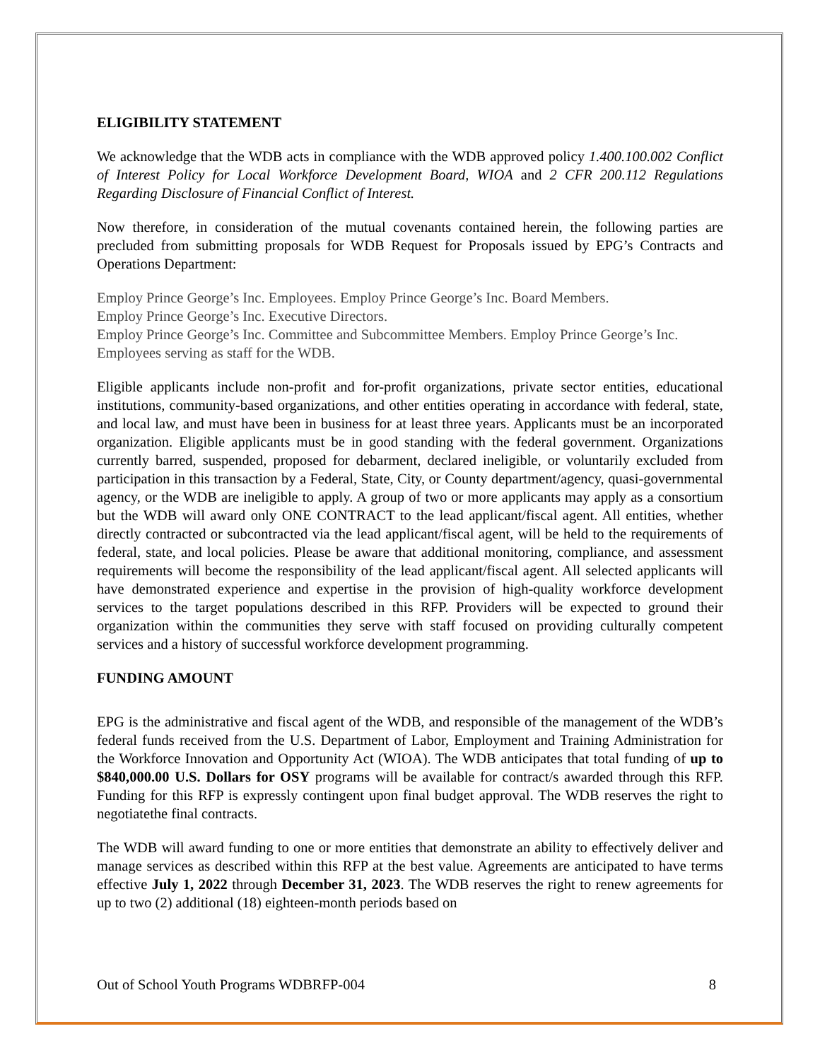ELIGIBILITY STATEMENT
We acknowledge that the WDB acts in compliance with the WDB approved policy 1.400.100.002 Conflict of Interest Policy for Local Workforce Development Board, WIOA and 2 CFR 200.112 Regulations Regarding Disclosure of Financial Conflict of Interest.
Now therefore, in consideration of the mutual covenants contained herein, the following parties are precluded from submitting proposals for WDB Request for Proposals issued by EPG’s Contracts and Operations Department:
Employ Prince George’s Inc. Employees. Employ Prince George’s Inc. Board Members.
Employ Prince George’s Inc. Executive Directors.
Employ Prince George’s Inc. Committee and Subcommittee Members. Employ Prince George’s Inc. Employees serving as staff for the WDB.
Eligible applicants include non-profit and for-profit organizations, private sector entities, educational institutions, community-based organizations, and other entities operating in accordance with federal, state, and local law, and must have been in business for at least three years. Applicants must be an incorporated organization. Eligible applicants must be in good standing with the federal government. Organizations currently barred, suspended, proposed for debarment, declared ineligible, or voluntarily excluded from participation in this transaction by a Federal, State, City, or County department/agency, quasi-governmental agency, or the WDB are ineligible to apply. A group of two or more applicants may apply as a consortium but the WDB will award only ONE CONTRACT to the lead applicant/fiscal agent. All entities, whether directly contracted or subcontracted via the lead applicant/fiscal agent, will be held to the requirements of federal, state, and local policies. Please be aware that additional monitoring, compliance, and assessment requirements will become the responsibility of the lead applicant/fiscal agent. All selected applicants will have demonstrated experience and expertise in the provision of high-quality workforce development services to the target populations described in this RFP. Providers will be expected to ground their organization within the communities they serve with staff focused on providing culturally competent services and a history of successful workforce development programming.
FUNDING AMOUNT
EPG is the administrative and fiscal agent of the WDB, and responsible of the management of the WDB’s federal funds received from the U.S. Department of Labor, Employment and Training Administration for the Workforce Innovation and Opportunity Act (WIOA). The WDB anticipates that total funding of up to $840,000.00 U.S. Dollars for OSY programs will be available for contract/s awarded through this RFP. Funding for this RFP is expressly contingent upon final budget approval. The WDB reserves the right to negotiatethe final contracts.
The WDB will award funding to one or more entities that demonstrate an ability to effectively deliver and manage services as described within this RFP at the best value. Agreements are anticipated to have terms effective July 1, 2022 through December 31, 2023. The WDB reserves the right to renew agreements for up to two (2) additional (18) eighteen-month periods based on
Out of School Youth Programs WDBRFP-004 8